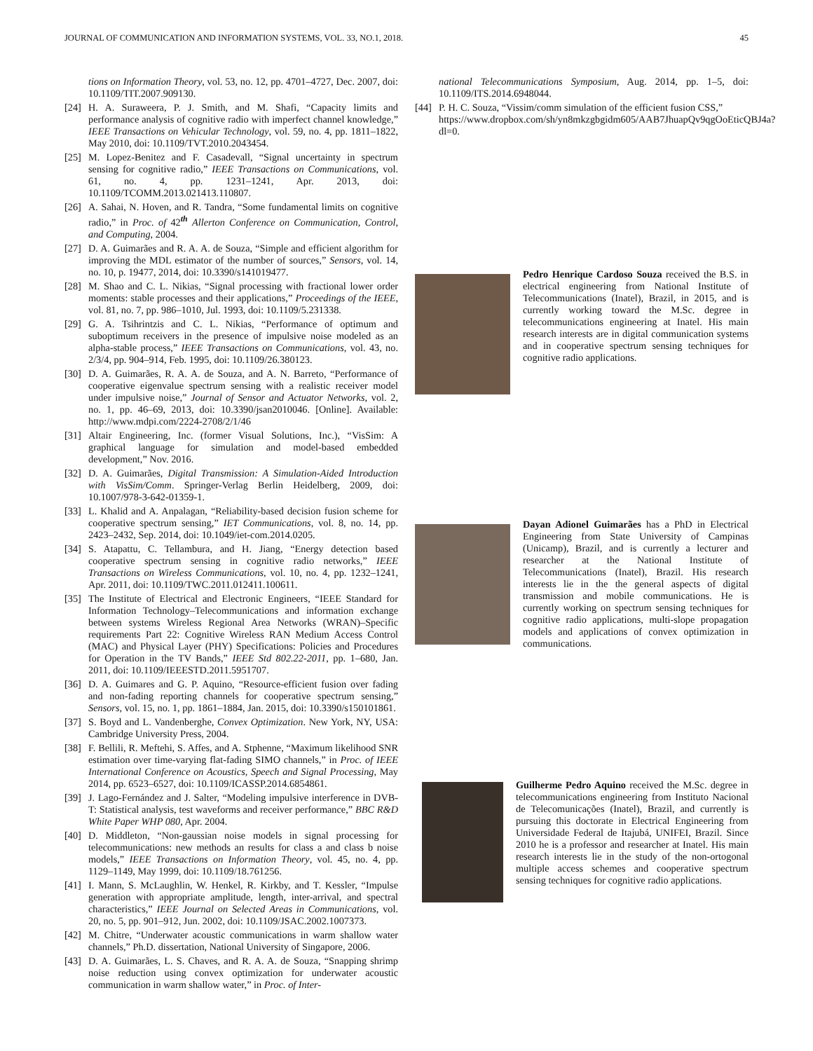JOURNAL OF COMMUNICATION AND INFORMATION SYSTEMS, VOL. 33, NO.1, 2018. 45
tions on Information Theory, vol. 53, no. 12, pp. 4701–4727, Dec. 2007, doi: 10.1109/TIT.2007.909130.
[24] H. A. Suraweera, P. J. Smith, and M. Shafi, “Capacity limits and performance analysis of cognitive radio with imperfect channel knowledge,” IEEE Transactions on Vehicular Technology, vol. 59, no. 4, pp. 1811–1822, May 2010, doi: 10.1109/TVT.2010.2043454.
[25] M. Lopez-Benitez and F. Casadevall, “Signal uncertainty in spectrum sensing for cognitive radio,” IEEE Transactions on Communications, vol. 61, no. 4, pp. 1231–1241, Apr. 2013, doi: 10.1109/TCOMM.2013.021413.110807.
[26] A. Sahai, N. Hoven, and R. Tandra, “Some fundamental limits on cognitive radio,” in Proc. of 42<sup>th</sup> Allerton Conference on Communication, Control, and Computing, 2004.
[27] D. A. Guimarães and R. A. A. de Souza, “Simple and efficient algorithm for improving the MDL estimator of the number of sources,” Sensors, vol. 14, no. 10, p. 19477, 2014, doi: 10.3390/s141019477.
[28] M. Shao and C. L. Nikias, “Signal processing with fractional lower order moments: stable processes and their applications,” Proceedings of the IEEE, vol. 81, no. 7, pp. 986–1010, Jul. 1993, doi: 10.1109/5.231338.
[29] G. A. Tsihrintzis and C. L. Nikias, “Performance of optimum and suboptimum receivers in the presence of impulsive noise modeled as an alpha-stable process,” IEEE Transactions on Communications, vol. 43, no. 2/3/4, pp. 904–914, Feb. 1995, doi: 10.1109/26.380123.
[30] D. A. Guimarães, R. A. A. de Souza, and A. N. Barreto, “Performance of cooperative eigenvalue spectrum sensing with a realistic receiver model under impulsive noise,” Journal of Sensor and Actuator Networks, vol. 2, no. 1, pp. 46–69, 2013, doi: 10.3390/jsan2010046. [Online]. Available: http://www.mdpi.com/2224-2708/2/1/46
[31] Altair Engineering, Inc. (former Visual Solutions, Inc.), “VisSim: A graphical language for simulation and model-based embedded development,” Nov. 2016.
[32] D. A. Guimarães, Digital Transmission: A Simulation-Aided Introduction with VisSim/Comm. Springer-Verlag Berlin Heidelberg, 2009, doi: 10.1007/978-3-642-01359-1.
[33] L. Khalid and A. Anpalagan, “Reliability-based decision fusion scheme for cooperative spectrum sensing,” IET Communications, vol. 8, no. 14, pp. 2423–2432, Sep. 2014, doi: 10.1049/iet-com.2014.0205.
[34] S. Atapattu, C. Tellambura, and H. Jiang, “Energy detection based cooperative spectrum sensing in cognitive radio networks,” IEEE Transactions on Wireless Communications, vol. 10, no. 4, pp. 1232–1241, Apr. 2011, doi: 10.1109/TWC.2011.012411.100611.
[35] The Institute of Electrical and Electronic Engineers, “IEEE Standard for Information Technology–Telecommunications and information exchange between systems Wireless Regional Area Networks (WRAN)–Specific requirements Part 22: Cognitive Wireless RAN Medium Access Control (MAC) and Physical Layer (PHY) Specifications: Policies and Procedures for Operation in the TV Bands,” IEEE Std 802.22-2011, pp. 1–680, Jan. 2011, doi: 10.1109/IEEESTD.2011.5951707.
[36] D. A. Guimares and G. P. Aquino, “Resource-efficient fusion over fading and non-fading reporting channels for cooperative spectrum sensing,” Sensors, vol. 15, no. 1, pp. 1861–1884, Jan. 2015, doi: 10.3390/s150101861.
[37] S. Boyd and L. Vandenberghe, Convex Optimization. New York, NY, USA: Cambridge University Press, 2004.
[38] F. Bellili, R. Meftehi, S. Affes, and A. Stphenne, “Maximum likelihood SNR estimation over time-varying flat-fading SIMO channels,” in Proc. of IEEE International Conference on Acoustics, Speech and Signal Processing, May 2014, pp. 6523–6527, doi: 10.1109/ICASSP.2014.6854861.
[39] J. Lago-Fernández and J. Salter, “Modeling impulsive interference in DVB-T: Statistical analysis, test waveforms and receiver performance,” BBC R&D White Paper WHP 080, Apr. 2004.
[40] D. Middleton, “Non-gaussian noise models in signal processing for telecommunications: new methods an results for class a and class b noise models,” IEEE Transactions on Information Theory, vol. 45, no. 4, pp. 1129–1149, May 1999, doi: 10.1109/18.761256.
[41] I. Mann, S. McLaughlin, W. Henkel, R. Kirkby, and T. Kessler, “Impulse generation with appropriate amplitude, length, inter-arrival, and spectral characteristics,” IEEE Journal on Selected Areas in Communications, vol. 20, no. 5, pp. 901–912, Jun. 2002, doi: 10.1109/JSAC.2002.1007373.
[42] M. Chitre, “Underwater acoustic communications in warm shallow water channels,” Ph.D. dissertation, National University of Singapore, 2006.
[43] D. A. Guimarães, L. S. Chaves, and R. A. A. de Souza, “Snapping shrimp noise reduction using convex optimization for underwater acoustic communication in warm shallow water,” in Proc. of Inter-
national Telecommunications Symposium, Aug. 2014, pp. 1–5, doi: 10.1109/ITS.2014.6948044.
[44] P. H. C. Souza, “Vissim/comm simulation of the efficient fusion CSS,” https://www.dropbox.com/sh/yn8mkzgbgidm605/AAB7JhuapQv9qgOoEticQBJ4a?dl=0.
Pedro Henrique Cardoso Souza received the B.S. in electrical engineering from National Institute of Telecommunications (Inatel), Brazil, in 2015, and is currently working toward the M.Sc. degree in telecommunications engineering at Inatel. His main research interests are in digital communication systems and in cooperative spectrum sensing techniques for cognitive radio applications.
Dayan Adionel Guimarães has a PhD in Electrical Engineering from State University of Campinas (Unicamp), Brazil, and is currently a lecturer and researcher at the National Institute of Telecommunications (Inatel), Brazil. His research interests lie in the the general aspects of digital transmission and mobile communications. He is currently working on spectrum sensing techniques for cognitive radio applications, multi-slope propagation models and applications of convex optimization in communications.
Guilherme Pedro Aquino received the M.Sc. degree in telecommunications engineering from Instituto Nacional de Telecomunicações (Inatel), Brazil, and currently is pursuing this doctorate in Electrical Engineering from Universidade Federal de Itajubá, UNIFEI, Brazil. Since 2010 he is a professor and researcher at Inatel. His main research interests lie in the study of the non-ortogonal multiple access schemes and cooperative spectrum sensing techniques for cognitive radio applications.